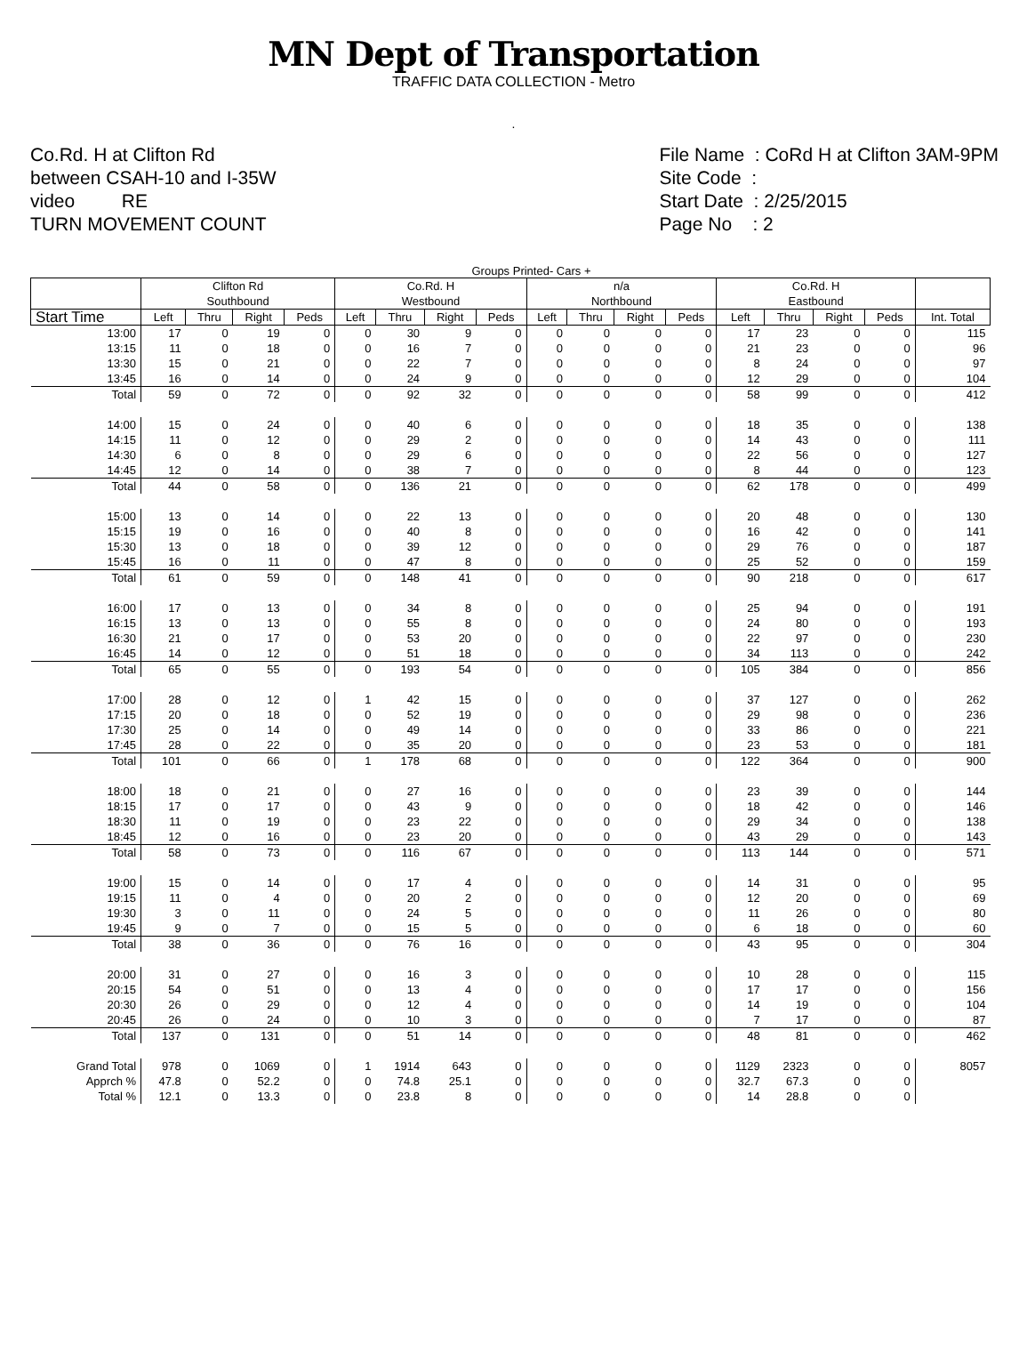MN Dept of Transportation
TRAFFIC DATA COLLECTION - Metro
.
Co.Rd. H at Clifton Rd
between CSAH-10 and I-35W
video RE
TURN MOVEMENT COUNT
File Name : CoRd H at Clifton 3AM-9PM
Site Code :
Start Date : 2/25/2015
Page No : 2
Groups Printed- Cars +
| | Clifton Rd Southbound | | | | Co.Rd. H Westbound | | | | n/a Northbound | | | | Co.Rd. H Eastbound | | | | |
| --- | --- | --- | --- | --- | --- | --- | --- | --- | --- | --- | --- | --- | --- | --- | --- | --- | --- |
| Start Time | Left | Thru | Right | Peds | Left | Thru | Right | Peds | Left | Thru | Right | Peds | Left | Thru | Right | Peds | Int. Total |
| 13:00 | 17 | 0 | 19 | 0 | 0 | 30 | 9 | 0 | 0 | 0 | 0 | 0 | 17 | 23 | 0 | 0 | 115 |
| 13:15 | 11 | 0 | 18 | 0 | 0 | 16 | 7 | 0 | 0 | 0 | 0 | 0 | 21 | 23 | 0 | 0 | 96 |
| 13:30 | 15 | 0 | 21 | 0 | 0 | 22 | 7 | 0 | 0 | 0 | 0 | 0 | 8 | 24 | 0 | 0 | 97 |
| 13:45 | 16 | 0 | 14 | 0 | 0 | 24 | 9 | 0 | 0 | 0 | 0 | 0 | 12 | 29 | 0 | 0 | 104 |
| Total | 59 | 0 | 72 | 0 | 0 | 92 | 32 | 0 | 0 | 0 | 0 | 0 | 58 | 99 | 0 | 0 | 412 |
| 14:00 | 15 | 0 | 24 | 0 | 0 | 40 | 6 | 0 | 0 | 0 | 0 | 0 | 18 | 35 | 0 | 0 | 138 |
| 14:15 | 11 | 0 | 12 | 0 | 0 | 29 | 2 | 0 | 0 | 0 | 0 | 0 | 14 | 43 | 0 | 0 | 111 |
| 14:30 | 6 | 0 | 8 | 0 | 0 | 29 | 6 | 0 | 0 | 0 | 0 | 0 | 22 | 56 | 0 | 0 | 127 |
| 14:45 | 12 | 0 | 14 | 0 | 0 | 38 | 7 | 0 | 0 | 0 | 0 | 0 | 8 | 44 | 0 | 0 | 123 |
| Total | 44 | 0 | 58 | 0 | 0 | 136 | 21 | 0 | 0 | 0 | 0 | 0 | 62 | 178 | 0 | 0 | 499 |
| 15:00 | 13 | 0 | 14 | 0 | 0 | 22 | 13 | 0 | 0 | 0 | 0 | 0 | 20 | 48 | 0 | 0 | 130 |
| 15:15 | 19 | 0 | 16 | 0 | 0 | 40 | 8 | 0 | 0 | 0 | 0 | 0 | 16 | 42 | 0 | 0 | 141 |
| 15:30 | 13 | 0 | 18 | 0 | 0 | 39 | 12 | 0 | 0 | 0 | 0 | 0 | 29 | 76 | 0 | 0 | 187 |
| 15:45 | 16 | 0 | 11 | 0 | 0 | 47 | 8 | 0 | 0 | 0 | 0 | 0 | 25 | 52 | 0 | 0 | 159 |
| Total | 61 | 0 | 59 | 0 | 0 | 148 | 41 | 0 | 0 | 0 | 0 | 0 | 90 | 218 | 0 | 0 | 617 |
| 16:00 | 17 | 0 | 13 | 0 | 0 | 34 | 8 | 0 | 0 | 0 | 0 | 0 | 25 | 94 | 0 | 0 | 191 |
| 16:15 | 13 | 0 | 13 | 0 | 0 | 55 | 8 | 0 | 0 | 0 | 0 | 0 | 24 | 80 | 0 | 0 | 193 |
| 16:30 | 21 | 0 | 17 | 0 | 0 | 53 | 20 | 0 | 0 | 0 | 0 | 0 | 22 | 97 | 0 | 0 | 230 |
| 16:45 | 14 | 0 | 12 | 0 | 0 | 51 | 18 | 0 | 0 | 0 | 0 | 0 | 34 | 113 | 0 | 0 | 242 |
| Total | 65 | 0 | 55 | 0 | 0 | 193 | 54 | 0 | 0 | 0 | 0 | 0 | 105 | 384 | 0 | 0 | 856 |
| 17:00 | 28 | 0 | 12 | 0 | 1 | 42 | 15 | 0 | 0 | 0 | 0 | 0 | 37 | 127 | 0 | 0 | 262 |
| 17:15 | 20 | 0 | 18 | 0 | 0 | 52 | 19 | 0 | 0 | 0 | 0 | 0 | 29 | 98 | 0 | 0 | 236 |
| 17:30 | 25 | 0 | 14 | 0 | 0 | 49 | 14 | 0 | 0 | 0 | 0 | 0 | 33 | 86 | 0 | 0 | 221 |
| 17:45 | 28 | 0 | 22 | 0 | 0 | 35 | 20 | 0 | 0 | 0 | 0 | 0 | 23 | 53 | 0 | 0 | 181 |
| Total | 101 | 0 | 66 | 0 | 1 | 178 | 68 | 0 | 0 | 0 | 0 | 0 | 122 | 364 | 0 | 0 | 900 |
| 18:00 | 18 | 0 | 21 | 0 | 0 | 27 | 16 | 0 | 0 | 0 | 0 | 0 | 23 | 39 | 0 | 0 | 144 |
| 18:15 | 17 | 0 | 17 | 0 | 0 | 43 | 9 | 0 | 0 | 0 | 0 | 0 | 18 | 42 | 0 | 0 | 146 |
| 18:30 | 11 | 0 | 19 | 0 | 0 | 23 | 22 | 0 | 0 | 0 | 0 | 0 | 29 | 34 | 0 | 0 | 138 |
| 18:45 | 12 | 0 | 16 | 0 | 0 | 23 | 20 | 0 | 0 | 0 | 0 | 0 | 43 | 29 | 0 | 0 | 143 |
| Total | 58 | 0 | 73 | 0 | 0 | 116 | 67 | 0 | 0 | 0 | 0 | 0 | 113 | 144 | 0 | 0 | 571 |
| 19:00 | 15 | 0 | 14 | 0 | 0 | 17 | 4 | 0 | 0 | 0 | 0 | 0 | 14 | 31 | 0 | 0 | 95 |
| 19:15 | 11 | 0 | 4 | 0 | 0 | 20 | 2 | 0 | 0 | 0 | 0 | 0 | 12 | 20 | 0 | 0 | 69 |
| 19:30 | 3 | 0 | 11 | 0 | 0 | 24 | 5 | 0 | 0 | 0 | 0 | 0 | 11 | 26 | 0 | 0 | 80 |
| 19:45 | 9 | 0 | 7 | 0 | 0 | 15 | 5 | 0 | 0 | 0 | 0 | 0 | 6 | 18 | 0 | 0 | 60 |
| Total | 38 | 0 | 36 | 0 | 0 | 76 | 16 | 0 | 0 | 0 | 0 | 0 | 43 | 95 | 0 | 0 | 304 |
| 20:00 | 31 | 0 | 27 | 0 | 0 | 16 | 3 | 0 | 0 | 0 | 0 | 0 | 10 | 28 | 0 | 0 | 115 |
| 20:15 | 54 | 0 | 51 | 0 | 0 | 13 | 4 | 0 | 0 | 0 | 0 | 0 | 17 | 17 | 0 | 0 | 156 |
| 20:30 | 26 | 0 | 29 | 0 | 0 | 12 | 4 | 0 | 0 | 0 | 0 | 0 | 14 | 19 | 0 | 0 | 104 |
| 20:45 | 26 | 0 | 24 | 0 | 0 | 10 | 3 | 0 | 0 | 0 | 0 | 0 | 7 | 17 | 0 | 0 | 87 |
| Total | 137 | 0 | 131 | 0 | 0 | 51 | 14 | 0 | 0 | 0 | 0 | 0 | 48 | 81 | 0 | 0 | 462 |
| Grand Total | 978 | 0 | 1069 | 0 | 1 | 1914 | 643 | 0 | 0 | 0 | 0 | 0 | 1129 | 2323 | 0 | 0 | 8057 |
| Apprch % | 47.8 | 0 | 52.2 | 0 | 0 | 74.8 | 25.1 | 0 | 0 | 0 | 0 | 0 | 32.7 | 67.3 | 0 | 0 | |
| Total % | 12.1 | 0 | 13.3 | 0 | 0 | 23.8 | 8 | 0 | 0 | 0 | 0 | 0 | 14 | 28.8 | 0 | 0 | |